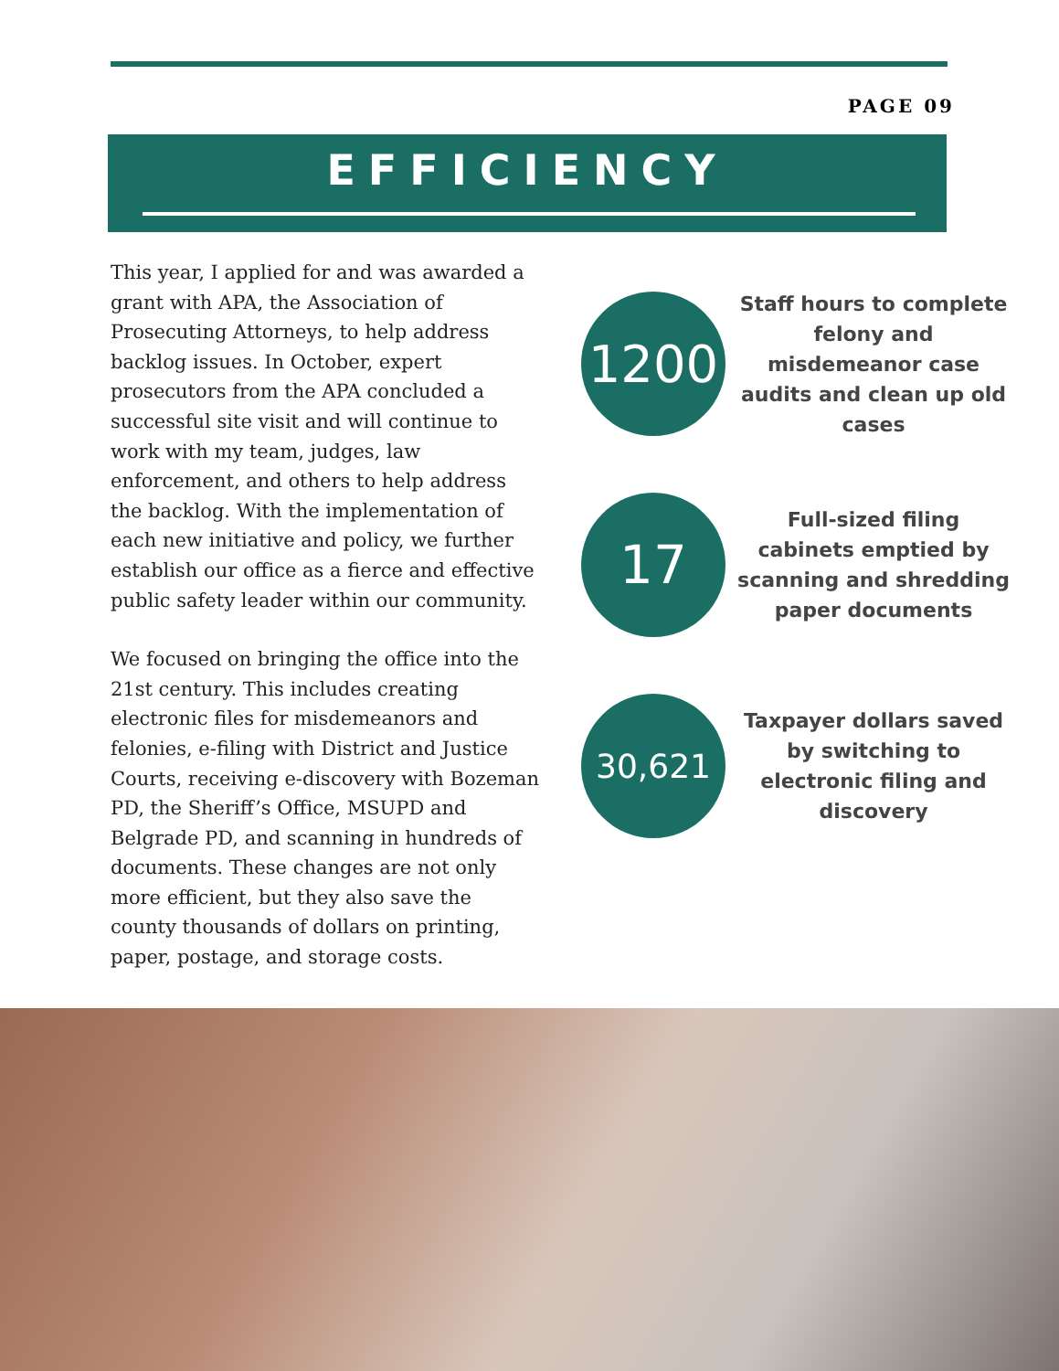PAGE 09
EFFICIENCY
This year, I applied for and was awarded a grant with APA, the Association of Prosecuting Attorneys, to help address backlog issues. In October, expert prosecutors from the APA concluded a successful site visit and will continue to work with my team, judges, law enforcement, and others to help address the backlog. With the implementation of each new initiative and policy, we further establish our office as a fierce and effective public safety leader within our community.
We focused on bringing the office into the 21st century. This includes creating electronic files for misdemeanors and felonies, e-filing with District and Justice Courts, receiving e-discovery with Bozeman PD, the Sheriff’s Office, MSUPD and Belgrade PD, and scanning in hundreds of documents. These changes are not only more efficient, but they also save the county thousands of dollars on printing, paper, postage, and storage costs.
1200
Staff hours to complete felony and misdemeanor case audits and clean up old cases
17
Full-sized filing cabinets emptied by scanning and shredding paper documents
30,621
Taxpayer dollars saved by switching to electronic filing and discovery